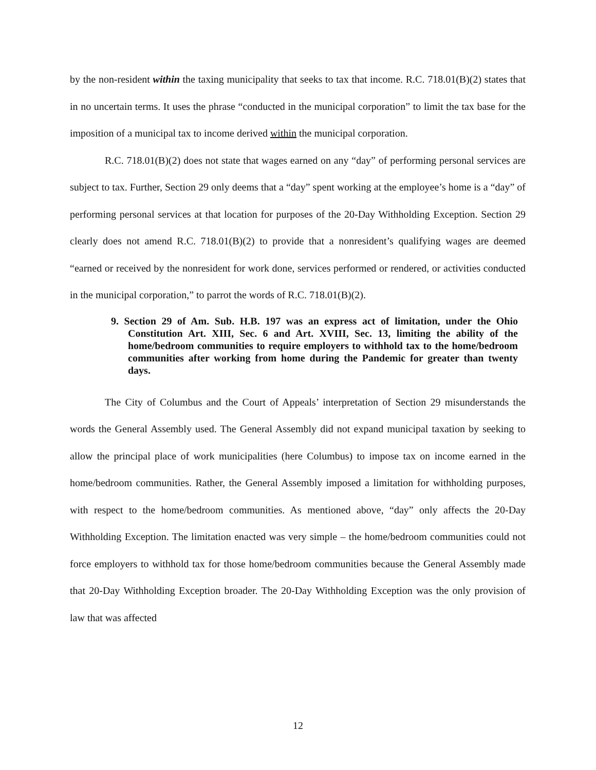by the non-resident within the taxing municipality that seeks to tax that income. R.C. 718.01(B)(2) states that in no uncertain terms. It uses the phrase “conducted in the municipal corporation” to limit the tax base for the imposition of a municipal tax to income derived within the municipal corporation.
R.C. 718.01(B)(2) does not state that wages earned on any “day” of performing personal services are subject to tax. Further, Section 29 only deems that a “day” spent working at the employee’s home is a “day” of performing personal services at that location for purposes of the 20-Day Withholding Exception. Section 29 clearly does not amend R.C. 718.01(B)(2) to provide that a nonresident’s qualifying wages are deemed “earned or received by the nonresident for work done, services performed or rendered, or activities conducted in the municipal corporation,” to parrot the words of R.C. 718.01(B)(2).
9. Section 29 of Am. Sub. H.B. 197 was an express act of limitation, under the Ohio Constitution Art. XIII, Sec. 6 and Art. XVIII, Sec. 13, limiting the ability of the home/bedroom communities to require employers to withhold tax to the home/bedroom communities after working from home during the Pandemic for greater than twenty days.
The City of Columbus and the Court of Appeals’ interpretation of Section 29 misunderstands the words the General Assembly used. The General Assembly did not expand municipal taxation by seeking to allow the principal place of work municipalities (here Columbus) to impose tax on income earned in the home/bedroom communities. Rather, the General Assembly imposed a limitation for withholding purposes, with respect to the home/bedroom communities. As mentioned above, “day” only affects the 20-Day Withholding Exception. The limitation enacted was very simple – the home/bedroom communities could not force employers to withhold tax for those home/bedroom communities because the General Assembly made that 20-Day Withholding Exception broader. The 20-Day Withholding Exception was the only provision of law that was affected
12